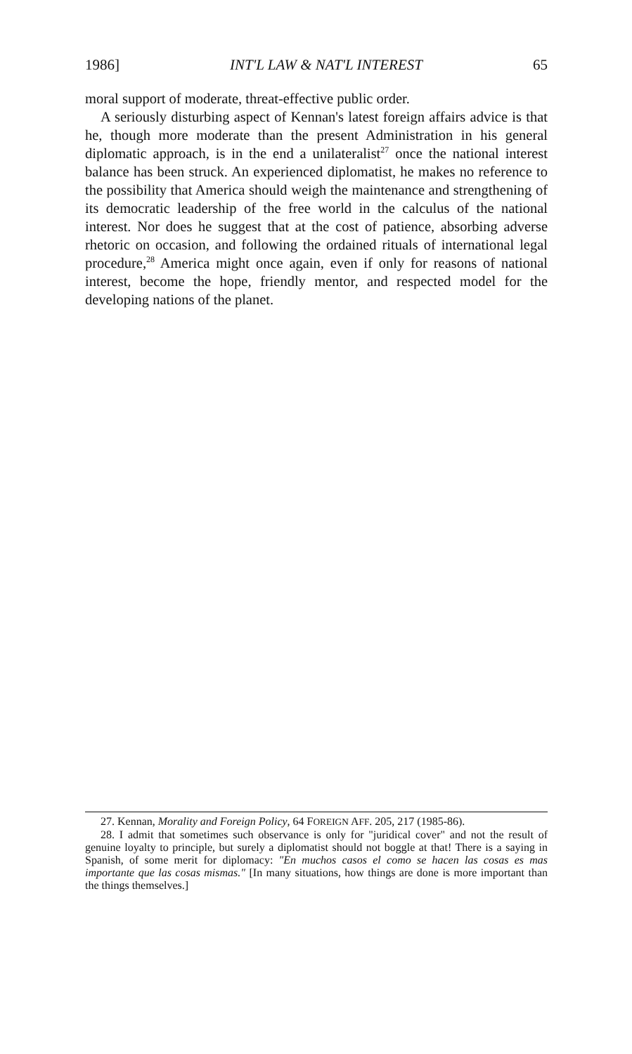1986] INT'L LAW & NAT'L INTEREST 65
moral support of moderate, threat-effective public order.
A seriously disturbing aspect of Kennan's latest foreign affairs advice is that he, though more moderate than the present Administration in his general diplomatic approach, is in the end a unilateralist<sup>27</sup> once the national interest balance has been struck. An experienced diplomatist, he makes no reference to the possibility that America should weigh the maintenance and strengthening of its democratic leadership of the free world in the calculus of the national interest. Nor does he suggest that at the cost of patience, absorbing adverse rhetoric on occasion, and following the ordained rituals of international legal procedure,<sup>28</sup> America might once again, even if only for reasons of national interest, become the hope, friendly mentor, and respected model for the developing nations of the planet.
27. Kennan, Morality and Foreign Policy, 64 FOREIGN AFF. 205, 217 (1985-86).
28. I admit that sometimes such observance is only for "juridical cover" and not the result of genuine loyalty to principle, but surely a diplomatist should not boggle at that! There is a saying in Spanish, of some merit for diplomacy: "En muchos casos el como se hacen las cosas es mas importante que las cosas mismas." [In many situations, how things are done is more important than the things themselves.]